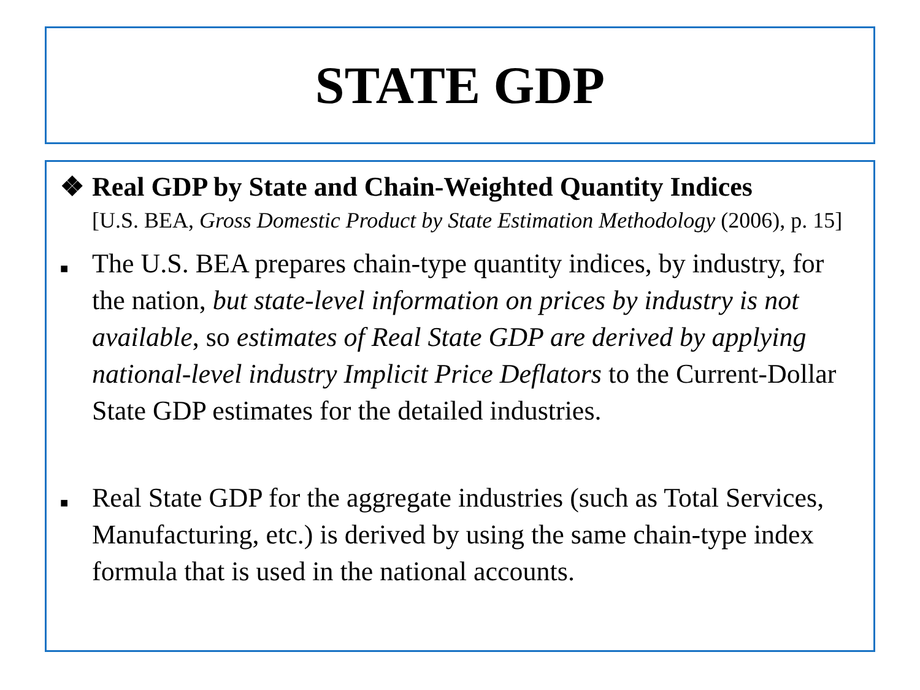STATE GDP
❖ Real GDP by State and Chain-Weighted Quantity Indices
[U.S. BEA, Gross Domestic Product by State Estimation Methodology (2006), p. 15]
■
The U.S. BEA prepares chain-type quantity indices, by industry, for the nation, but state-level information on prices by industry is not available, so estimates of Real State GDP are derived by applying national-level industry Implicit Price Deflators to the Current-Dollar State GDP estimates for the detailed industries.
■
Real State GDP for the aggregate industries (such as Total Services, Manufacturing, etc.) is derived by using the same chain-type index formula that is used in the national accounts.